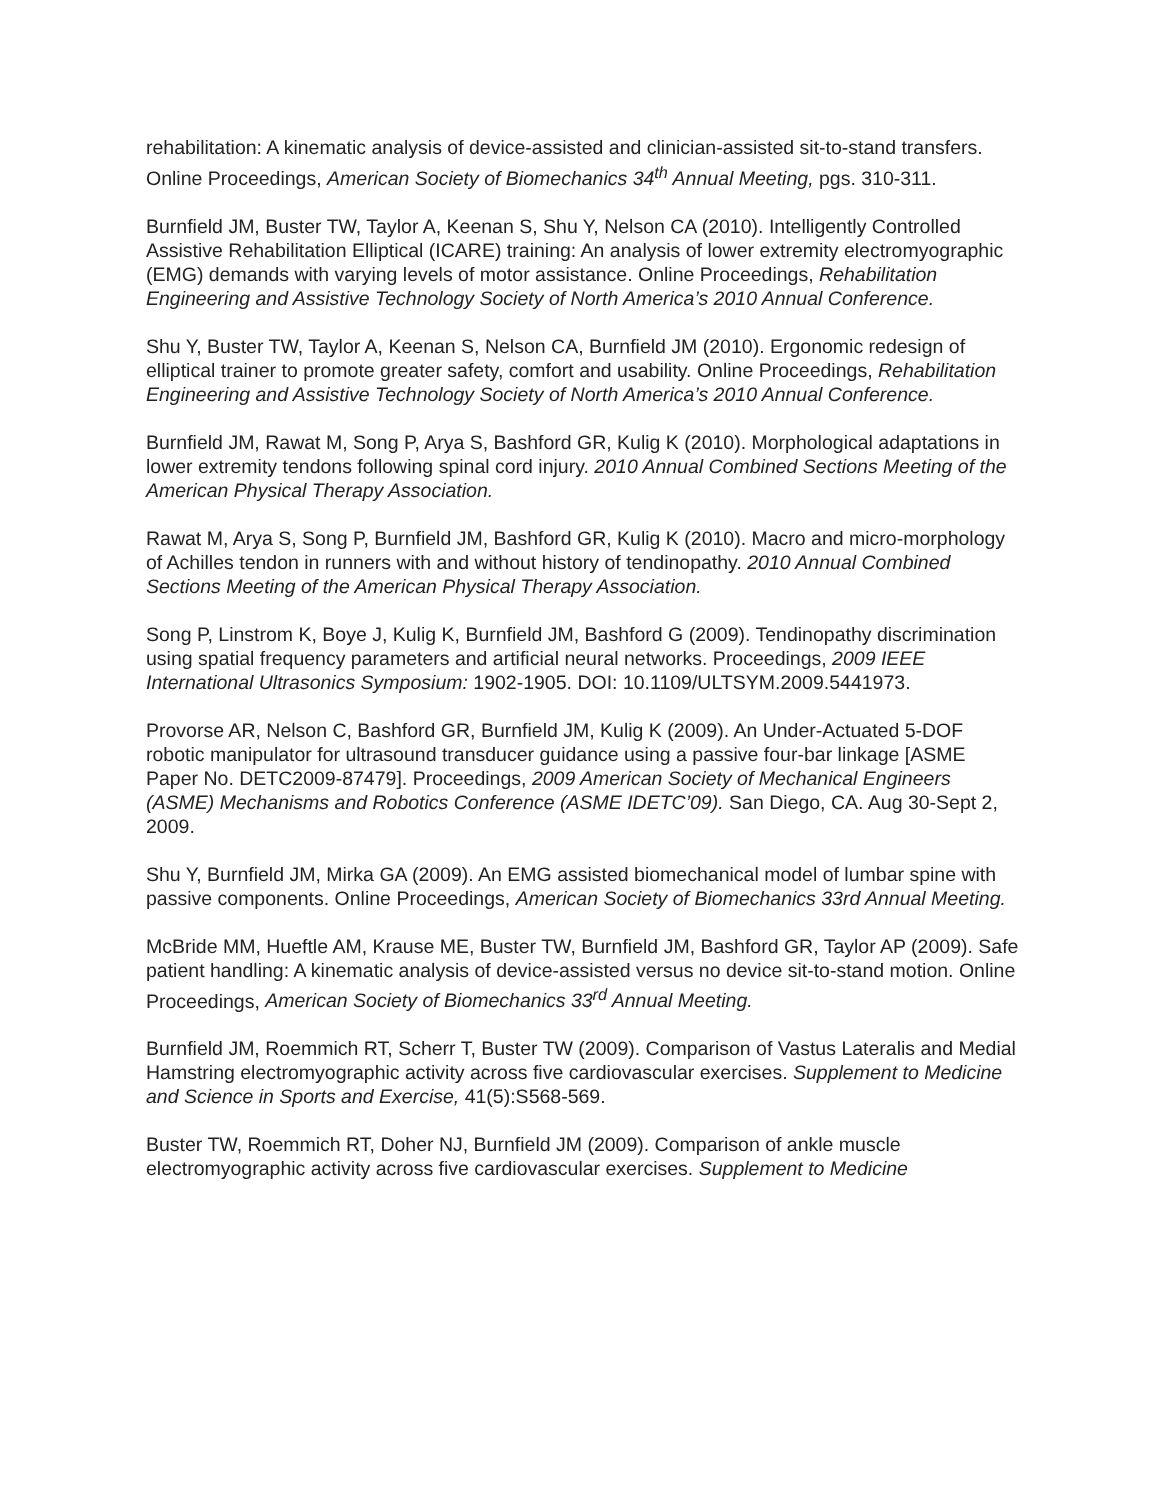rehabilitation: A kinematic analysis of device-assisted and clinician-assisted sit-to-stand transfers. Online Proceedings, American Society of Biomechanics 34<sup>th</sup> Annual Meeting, pgs. 310-311.
Burnfield JM, Buster TW, Taylor A, Keenan S, Shu Y, Nelson CA (2010). Intelligently Controlled Assistive Rehabilitation Elliptical (ICARE) training: An analysis of lower extremity electromyographic (EMG) demands with varying levels of motor assistance. Online Proceedings, Rehabilitation Engineering and Assistive Technology Society of North America’s 2010 Annual Conference.
Shu Y, Buster TW, Taylor A, Keenan S, Nelson CA, Burnfield JM (2010). Ergonomic redesign of elliptical trainer to promote greater safety, comfort and usability. Online Proceedings, Rehabilitation Engineering and Assistive Technology Society of North America’s 2010 Annual Conference.
Burnfield JM, Rawat M, Song P, Arya S, Bashford GR, Kulig K (2010). Morphological adaptations in lower extremity tendons following spinal cord injury. 2010 Annual Combined Sections Meeting of the American Physical Therapy Association.
Rawat M, Arya S, Song P, Burnfield JM, Bashford GR, Kulig K (2010). Macro and micro-morphology of Achilles tendon in runners with and without history of tendinopathy. 2010 Annual Combined Sections Meeting of the American Physical Therapy Association.
Song P, Linstrom K, Boye J, Kulig K, Burnfield JM, Bashford G (2009). Tendinopathy discrimination using spatial frequency parameters and artificial neural networks. Proceedings, 2009 IEEE International Ultrasonics Symposium: 1902-1905. DOI: 10.1109/ULTSYM.2009.5441973.
Provorse AR, Nelson C, Bashford GR, Burnfield JM, Kulig K (2009). An Under-Actuated 5-DOF robotic manipulator for ultrasound transducer guidance using a passive four-bar linkage [ASME Paper No. DETC2009-87479]. Proceedings, 2009 American Society of Mechanical Engineers (ASME) Mechanisms and Robotics Conference (ASME IDETC’09). San Diego, CA. Aug 30-Sept 2, 2009.
Shu Y, Burnfield JM, Mirka GA (2009). An EMG assisted biomechanical model of lumbar spine with passive components. Online Proceedings, American Society of Biomechanics 33rd Annual Meeting.
McBride MM, Hueftle AM, Krause ME, Buster TW, Burnfield JM, Bashford GR, Taylor AP (2009). Safe patient handling: A kinematic analysis of device-assisted versus no device sit-to-stand motion. Online Proceedings, American Society of Biomechanics 33<sup>rd</sup> Annual Meeting.
Burnfield JM, Roemmich RT, Scherr T, Buster TW (2009). Comparison of Vastus Lateralis and Medial Hamstring electromyographic activity across five cardiovascular exercises. Supplement to Medicine and Science in Sports and Exercise, 41(5):S568-569.
Buster TW, Roemmich RT, Doher NJ, Burnfield JM (2009). Comparison of ankle muscle electromyographic activity across five cardiovascular exercises. Supplement to Medicine